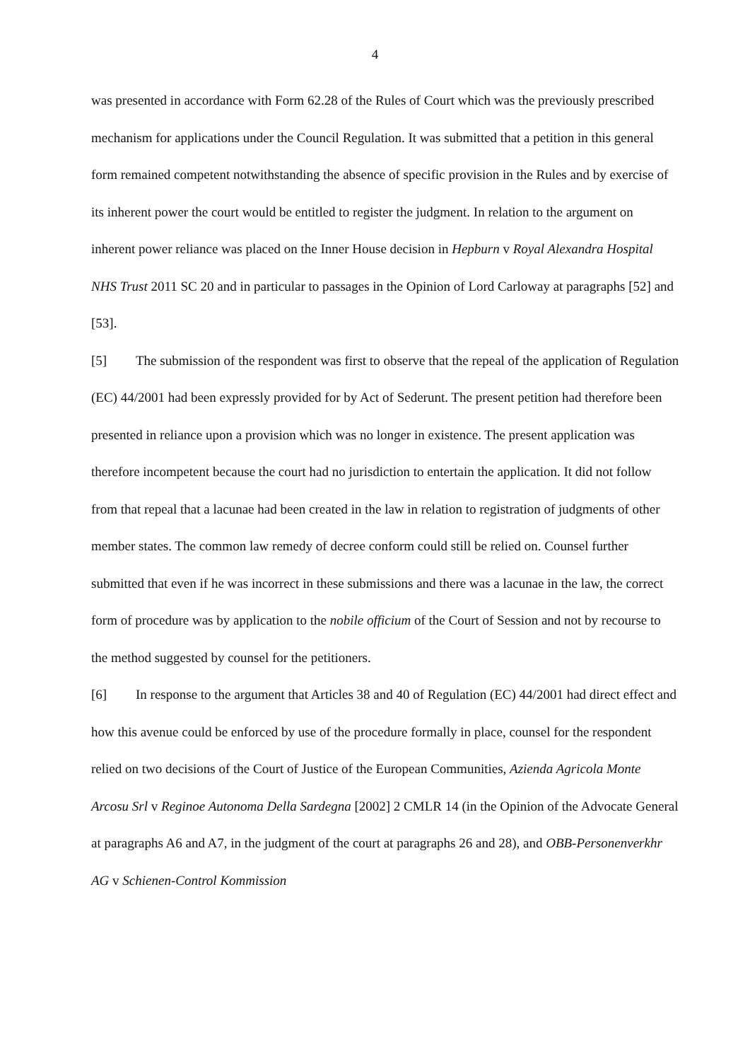4
was presented in accordance with Form 62.28 of the Rules of Court which was the previously prescribed mechanism for applications under the Council Regulation. It was submitted that a petition in this general form remained competent notwithstanding the absence of specific provision in the Rules and by exercise of its inherent power the court would be entitled to register the judgment. In relation to the argument on inherent power reliance was placed on the Inner House decision in Hepburn v Royal Alexandra Hospital NHS Trust 2011 SC 20 and in particular to passages in the Opinion of Lord Carloway at paragraphs [52] and [53].
[5] The submission of the respondent was first to observe that the repeal of the application of Regulation (EC) 44/2001 had been expressly provided for by Act of Sederunt. The present petition had therefore been presented in reliance upon a provision which was no longer in existence. The present application was therefore incompetent because the court had no jurisdiction to entertain the application. It did not follow from that repeal that a lacunae had been created in the law in relation to registration of judgments of other member states. The common law remedy of decree conform could still be relied on. Counsel further submitted that even if he was incorrect in these submissions and there was a lacunae in the law, the correct form of procedure was by application to the nobile officium of the Court of Session and not by recourse to the method suggested by counsel for the petitioners.
[6] In response to the argument that Articles 38 and 40 of Regulation (EC) 44/2001 had direct effect and how this avenue could be enforced by use of the procedure formally in place, counsel for the respondent relied on two decisions of the Court of Justice of the European Communities, Azienda Agricola Monte Arcosu Srl v Reginoe Autonoma Della Sardegna [2002] 2 CMLR 14 (in the Opinion of the Advocate General at paragraphs A6 and A7, in the judgment of the court at paragraphs 26 and 28), and OBB-Personenverkhr AG v Schienen-Control Kommission